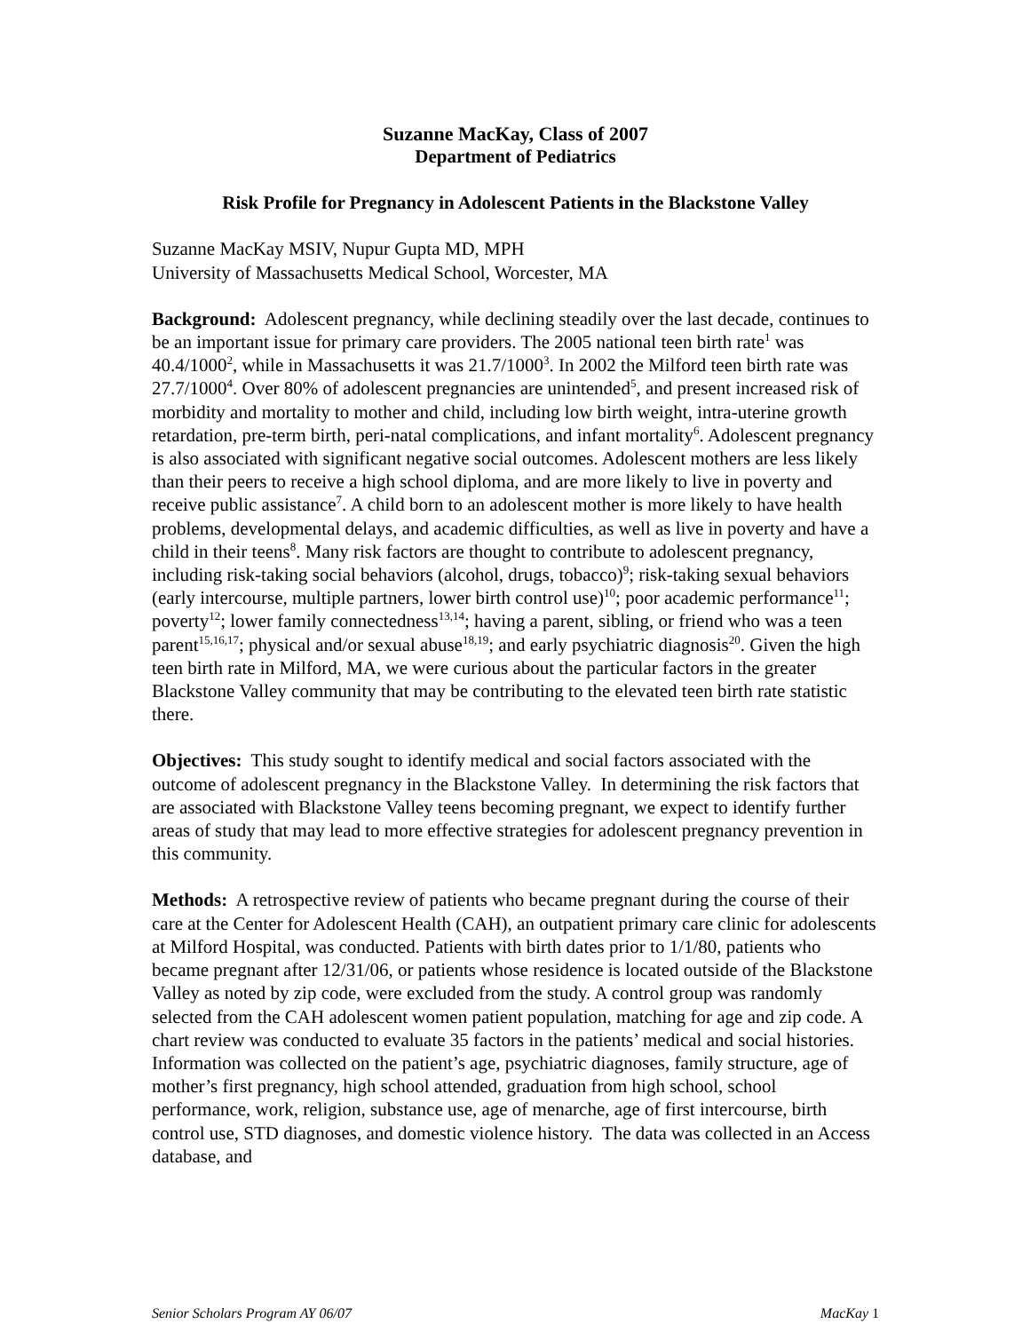Suzanne MacKay, Class of 2007
Department of Pediatrics
Risk Profile for Pregnancy in Adolescent Patients in the Blackstone Valley
Suzanne MacKay MSIV, Nupur Gupta MD, MPH
University of Massachusetts Medical School, Worcester, MA
Background: Adolescent pregnancy, while declining steadily over the last decade, continues to be an important issue for primary care providers. The 2005 national teen birth rate<sup>1</sup> was 40.4/1000<sup>2</sup>, while in Massachusetts it was 21.7/1000<sup>3</sup>. In 2002 the Milford teen birth rate was 27.7/1000<sup>4</sup>. Over 80% of adolescent pregnancies are unintended<sup>5</sup>, and present increased risk of morbidity and mortality to mother and child, including low birth weight, intra-uterine growth retardation, pre-term birth, peri-natal complications, and infant mortality<sup>6</sup>. Adolescent pregnancy is also associated with significant negative social outcomes. Adolescent mothers are less likely than their peers to receive a high school diploma, and are more likely to live in poverty and receive public assistance<sup>7</sup>. A child born to an adolescent mother is more likely to have health problems, developmental delays, and academic difficulties, as well as live in poverty and have a child in their teens<sup>8</sup>. Many risk factors are thought to contribute to adolescent pregnancy, including risk-taking social behaviors (alcohol, drugs, tobacco)<sup>9</sup>; risk-taking sexual behaviors (early intercourse, multiple partners, lower birth control use)<sup>10</sup>; poor academic performance<sup>11</sup>; poverty<sup>12</sup>; lower family connectedness<sup>13,14</sup>; having a parent, sibling, or friend who was a teen parent<sup>15,16,17</sup>; physical and/or sexual abuse<sup>18,19</sup>; and early psychiatric diagnosis<sup>20</sup>. Given the high teen birth rate in Milford, MA, we were curious about the particular factors in the greater Blackstone Valley community that may be contributing to the elevated teen birth rate statistic there.
Objectives: This study sought to identify medical and social factors associated with the outcome of adolescent pregnancy in the Blackstone Valley. In determining the risk factors that are associated with Blackstone Valley teens becoming pregnant, we expect to identify further areas of study that may lead to more effective strategies for adolescent pregnancy prevention in this community.
Methods: A retrospective review of patients who became pregnant during the course of their care at the Center for Adolescent Health (CAH), an outpatient primary care clinic for adolescents at Milford Hospital, was conducted. Patients with birth dates prior to 1/1/80, patients who became pregnant after 12/31/06, or patients whose residence is located outside of the Blackstone Valley as noted by zip code, were excluded from the study. A control group was randomly selected from the CAH adolescent women patient population, matching for age and zip code. A chart review was conducted to evaluate 35 factors in the patients’ medical and social histories. Information was collected on the patient’s age, psychiatric diagnoses, family structure, age of mother’s first pregnancy, high school attended, graduation from high school, school performance, work, religion, substance use, age of menarche, age of first intercourse, birth control use, STD diagnoses, and domestic violence history. The data was collected in an Access database, and
Senior Scholars Program AY 06/07 MacKay 1